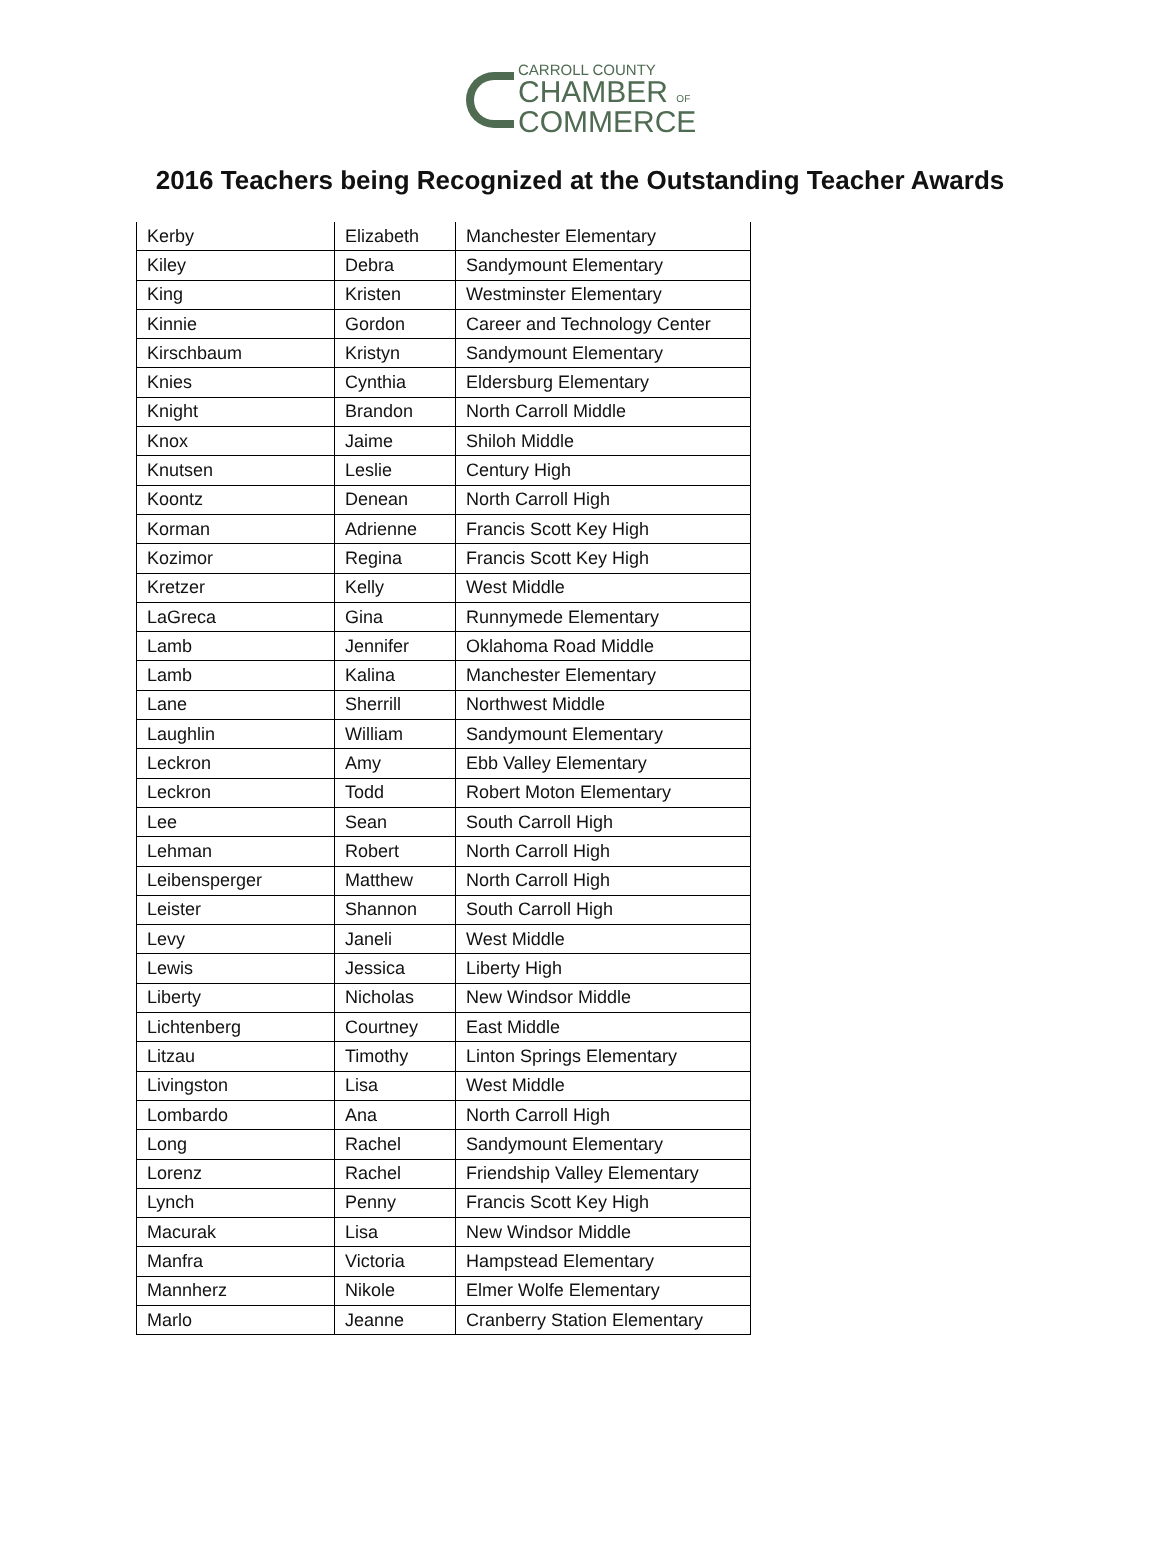CARROLL COUNTY
CHAMBER OF
COMMERCE
2016 Teachers being Recognized at the Outstanding Teacher Awards
| Kerby | Elizabeth | Manchester Elementary |
| Kiley | Debra | Sandymount Elementary |
| King | Kristen | Westminster Elementary |
| Kinnie | Gordon | Career and Technology Center |
| Kirschbaum | Kristyn | Sandymount Elementary |
| Knies | Cynthia | Eldersburg Elementary |
| Knight | Brandon | North Carroll Middle |
| Knox | Jaime | Shiloh Middle |
| Knutsen | Leslie | Century High |
| Koontz | Denean | North Carroll High |
| Korman | Adrienne | Francis Scott Key High |
| Kozimor | Regina | Francis Scott Key High |
| Kretzer | Kelly | West Middle |
| LaGreca | Gina | Runnymede Elementary |
| Lamb | Jennifer | Oklahoma Road Middle |
| Lamb | Kalina | Manchester Elementary |
| Lane | Sherrill | Northwest Middle |
| Laughlin | William | Sandymount Elementary |
| Leckron | Amy | Ebb Valley Elementary |
| Leckron | Todd | Robert Moton Elementary |
| Lee | Sean | South Carroll High |
| Lehman | Robert | North Carroll High |
| Leibensperger | Matthew | North Carroll High |
| Leister | Shannon | South Carroll High |
| Levy | Janeli | West Middle |
| Lewis | Jessica | Liberty High |
| Liberty | Nicholas | New Windsor Middle |
| Lichtenberg | Courtney | East Middle |
| Litzau | Timothy | Linton Springs Elementary |
| Livingston | Lisa | West Middle |
| Lombardo | Ana | North Carroll High |
| Long | Rachel | Sandymount Elementary |
| Lorenz | Rachel | Friendship Valley Elementary |
| Lynch | Penny | Francis Scott Key High |
| Macurak | Lisa | New Windsor Middle |
| Manfra | Victoria | Hampstead Elementary |
| Mannherz | Nikole | Elmer Wolfe Elementary |
| Marlo | Jeanne | Cranberry Station Elementary |